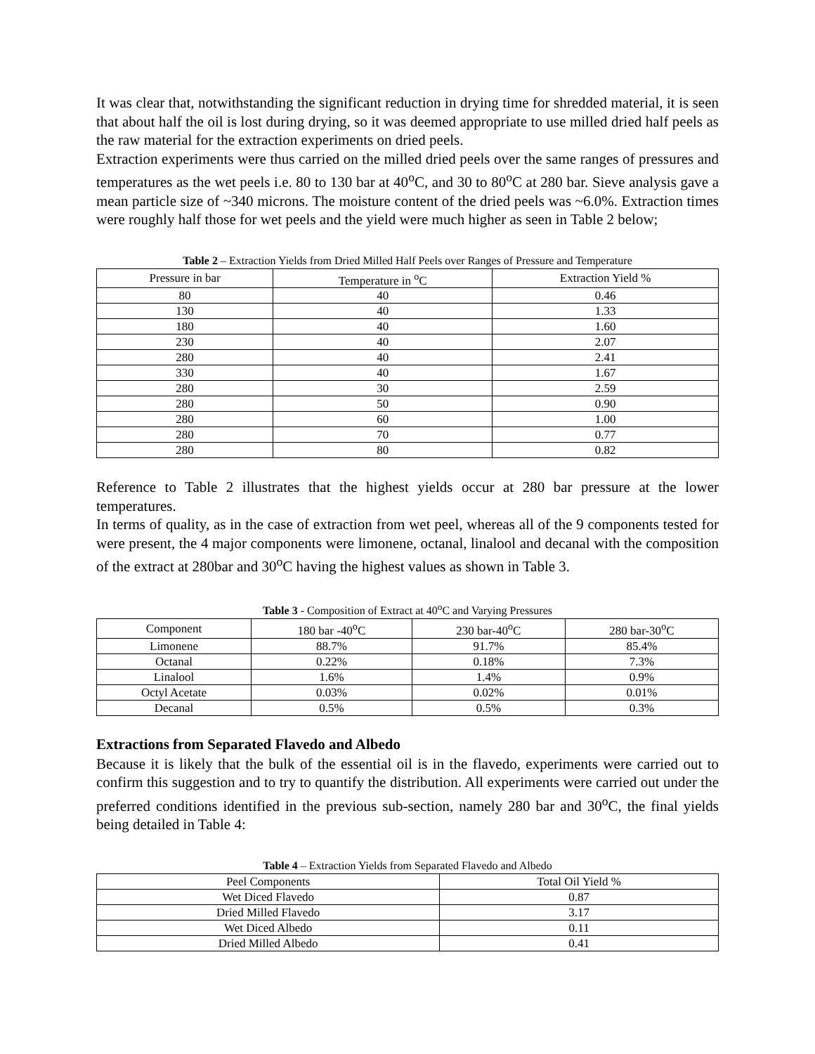It was clear that, notwithstanding the significant reduction in drying time for shredded material, it is seen that about half the oil is lost during drying, so it was deemed appropriate to use milled dried half peels as the raw material for the extraction experiments on dried peels.
Extraction experiments were thus carried on the milled dried peels over the same ranges of pressures and temperatures as the wet peels i.e. 80 to 130 bar at 40<sup>o</sup>C, and 30 to 80<sup>o</sup>C at 280 bar. Sieve analysis gave a mean particle size of ~340 microns. The moisture content of the dried peels was ~6.0%. Extraction times were roughly half those for wet peels and the yield were much higher as seen in Table 2 below;
Table 2 – Extraction Yields from Dried Milled Half Peels over Ranges of Pressure and Temperature
| Pressure in bar | Temperature in <sup>o</sup>C | Extraction Yield % |
| --- | --- | --- |
| 80 | 40 | 0.46 |
| 130 | 40 | 1.33 |
| 180 | 40 | 1.60 |
| 230 | 40 | 2.07 |
| 280 | 40 | 2.41 |
| 330 | 40 | 1.67 |
| 280 | 30 | 2.59 |
| 280 | 50 | 0.90 |
| 280 | 60 | 1.00 |
| 280 | 70 | 0.77 |
| 280 | 80 | 0.82 |
Reference to Table 2 illustrates that the highest yields occur at 280 bar pressure at the lower temperatures.
In terms of quality, as in the case of extraction from wet peel, whereas all of the 9 components tested for were present, the 4 major components were limonene, octanal, linalool and decanal with the composition of the extract at 280bar and 30<sup>o</sup>C having the highest values as shown in Table 3.
Table 3 - Composition of Extract at 40<sup>o</sup>C and Varying Pressures
| Component | 180 bar -40<sup>o</sup>C | 230 bar-40<sup>o</sup>C | 280 bar-30<sup>o</sup>C |
| --- | --- | --- | --- |
| Limonene | 88.7% | 91.7% | 85.4% |
| Octanal | 0.22% | 0.18% | 7.3% |
| Linalool | 1.6% | 1.4% | 0.9% |
| Octyl Acetate | 0.03% | 0.02% | 0.01% |
| Decanal | 0.5% | 0.5% | 0.3% |
Extractions from Separated Flavedo and Albedo
Because it is likely that the bulk of the essential oil is in the flavedo, experiments were carried out to confirm this suggestion and to try to quantify the distribution. All experiments were carried out under the preferred conditions identified in the previous sub-section, namely 280 bar and 30<sup>o</sup>C, the final yields being detailed in Table 4:
Table 4 – Extraction Yields from Separated Flavedo and Albedo
| Peel Components | Total Oil Yield % |
| --- | --- |
| Wet Diced Flavedo | 0.87 |
| Dried Milled Flavedo | 3.17 |
| Wet Diced Albedo | 0.11 |
| Dried Milled Albedo | 0.41 |